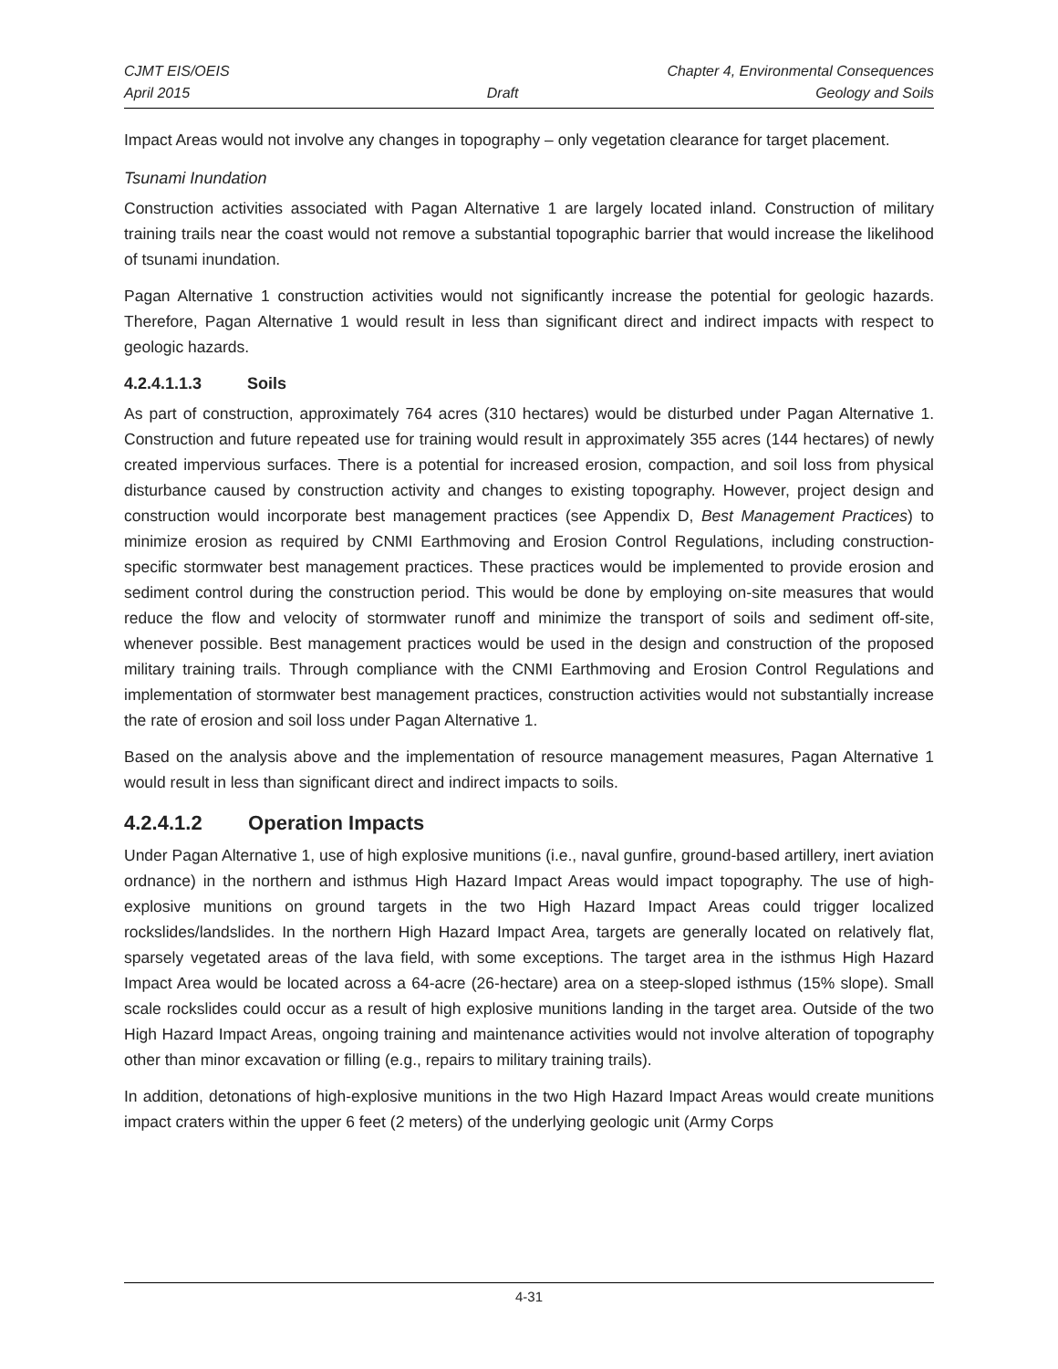CJMT EIS/OEIS Chapter 4, Environmental Consequences
April 2015 Draft Geology and Soils
Impact Areas would not involve any changes in topography – only vegetation clearance for target placement.
Tsunami Inundation
Construction activities associated with Pagan Alternative 1 are largely located inland. Construction of military training trails near the coast would not remove a substantial topographic barrier that would increase the likelihood of tsunami inundation.
Pagan Alternative 1 construction activities would not significantly increase the potential for geologic hazards. Therefore, Pagan Alternative 1 would result in less than significant direct and indirect impacts with respect to geologic hazards.
4.2.4.1.1.3 Soils
As part of construction, approximately 764 acres (310 hectares) would be disturbed under Pagan Alternative 1. Construction and future repeated use for training would result in approximately 355 acres (144 hectares) of newly created impervious surfaces. There is a potential for increased erosion, compaction, and soil loss from physical disturbance caused by construction activity and changes to existing topography. However, project design and construction would incorporate best management practices (see Appendix D, Best Management Practices) to minimize erosion as required by CNMI Earthmoving and Erosion Control Regulations, including construction-specific stormwater best management practices. These practices would be implemented to provide erosion and sediment control during the construction period. This would be done by employing on-site measures that would reduce the flow and velocity of stormwater runoff and minimize the transport of soils and sediment off-site, whenever possible. Best management practices would be used in the design and construction of the proposed military training trails. Through compliance with the CNMI Earthmoving and Erosion Control Regulations and implementation of stormwater best management practices, construction activities would not substantially increase the rate of erosion and soil loss under Pagan Alternative 1.
Based on the analysis above and the implementation of resource management measures, Pagan Alternative 1 would result in less than significant direct and indirect impacts to soils.
4.2.4.1.2 Operation Impacts
Under Pagan Alternative 1, use of high explosive munitions (i.e., naval gunfire, ground-based artillery, inert aviation ordnance) in the northern and isthmus High Hazard Impact Areas would impact topography. The use of high-explosive munitions on ground targets in the two High Hazard Impact Areas could trigger localized rockslides/landslides. In the northern High Hazard Impact Area, targets are generally located on relatively flat, sparsely vegetated areas of the lava field, with some exceptions. The target area in the isthmus High Hazard Impact Area would be located across a 64-acre (26-hectare) area on a steep-sloped isthmus (15% slope). Small scale rockslides could occur as a result of high explosive munitions landing in the target area. Outside of the two High Hazard Impact Areas, ongoing training and maintenance activities would not involve alteration of topography other than minor excavation or filling (e.g., repairs to military training trails).
In addition, detonations of high-explosive munitions in the two High Hazard Impact Areas would create munitions impact craters within the upper 6 feet (2 meters) of the underlying geologic unit (Army Corps
4-31